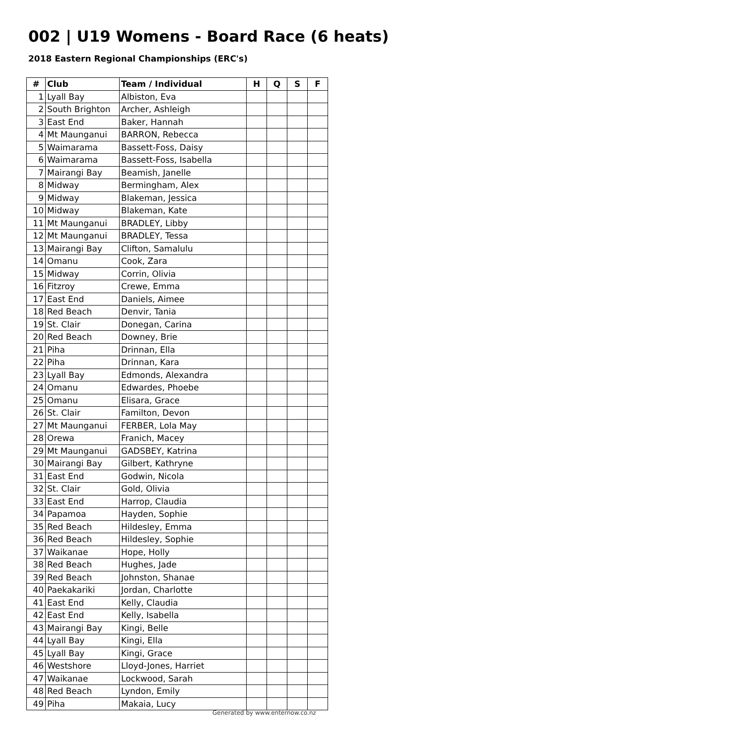002 | U19 Womens - Board Race (6 heats)
2018 Eastern Regional Championships (ERC's)
| # | Club | Team / Individual | H | Q | S | F |
| --- | --- | --- | --- | --- | --- | --- |
| 1 | Lyall Bay | Albiston, Eva | | | | |
| 2 | South Brighton | Archer, Ashleigh | | | | |
| 3 | East End | Baker, Hannah | | | | |
| 4 | Mt Maunganui | BARRON, Rebecca | | | | |
| 5 | Waimarama | Bassett-Foss, Daisy | | | | |
| 6 | Waimarama | Bassett-Foss, Isabella | | | | |
| 7 | Mairangi Bay | Beamish, Janelle | | | | |
| 8 | Midway | Bermingham, Alex | | | | |
| 9 | Midway | Blakeman, Jessica | | | | |
| 10 | Midway | Blakeman, Kate | | | | |
| 11 | Mt Maunganui | BRADLEY, Libby | | | | |
| 12 | Mt Maunganui | BRADLEY, Tessa | | | | |
| 13 | Mairangi Bay | Clifton, Samalulu | | | | |
| 14 | Omanu | Cook, Zara | | | | |
| 15 | Midway | Corrin, Olivia | | | | |
| 16 | Fitzroy | Crewe, Emma | | | | |
| 17 | East End | Daniels, Aimee | | | | |
| 18 | Red Beach | Denvir, Tania | | | | |
| 19 | St. Clair | Donegan, Carina | | | | |
| 20 | Red Beach | Downey, Brie | | | | |
| 21 | Piha | Drinnan, Ella | | | | |
| 22 | Piha | Drinnan, Kara | | | | |
| 23 | Lyall Bay | Edmonds, Alexandra | | | | |
| 24 | Omanu | Edwardes, Phoebe | | | | |
| 25 | Omanu | Elisara, Grace | | | | |
| 26 | St. Clair | Familton, Devon | | | | |
| 27 | Mt Maunganui | FERBER, Lola May | | | | |
| 28 | Orewa | Franich, Macey | | | | |
| 29 | Mt Maunganui | GADSBEY, Katrina | | | | |
| 30 | Mairangi Bay | Gilbert, Kathryne | | | | |
| 31 | East End | Godwin, Nicola | | | | |
| 32 | St. Clair | Gold, Olivia | | | | |
| 33 | East End | Harrop, Claudia | | | | |
| 34 | Papamoa | Hayden, Sophie | | | | |
| 35 | Red Beach | Hildesley, Emma | | | | |
| 36 | Red Beach | Hildesley, Sophie | | | | |
| 37 | Waikanae | Hope, Holly | | | | |
| 38 | Red Beach | Hughes, Jade | | | | |
| 39 | Red Beach | Johnston, Shanae | | | | |
| 40 | Paekakariki | Jordan, Charlotte | | | | |
| 41 | East End | Kelly, Claudia | | | | |
| 42 | East End | Kelly, Isabella | | | | |
| 43 | Mairangi Bay | Kingi, Belle | | | | |
| 44 | Lyall Bay | Kingi, Ella | | | | |
| 45 | Lyall Bay | Kingi, Grace | | | | |
| 46 | Westshore | Lloyd-Jones, Harriet | | | | |
| 47 | Waikanae | Lockwood, Sarah | | | | |
| 48 | Red Beach | Lyndon, Emily | | | | |
| 49 | Piha | Makaia, Lucy | | | | |
Generated by www.enternow.co.nz